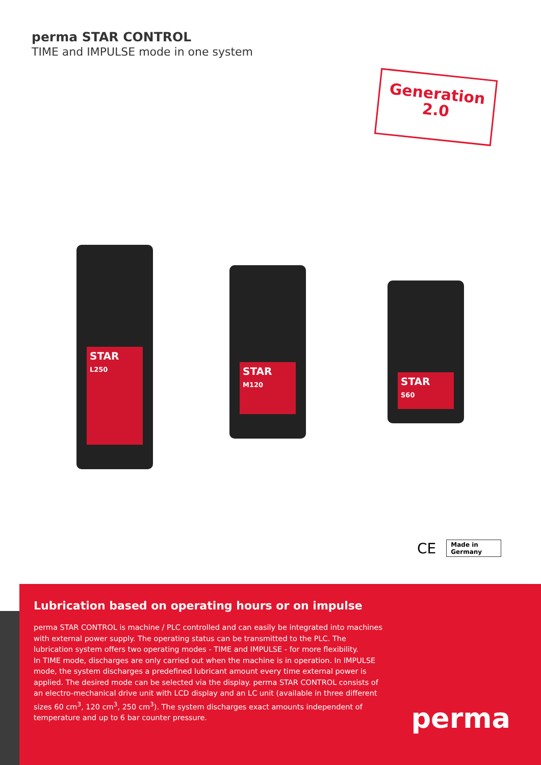perma STAR CONTROL
TIME and IMPULSE mode in one system
Generation
2.0
STAR
L250
STAR
M120
STAR
S60
CE
Made in
Germany
Lubrication based on operating hours or on impulse
perma STAR CONTROL is machine / PLC controlled and can easily be integrated into machines with external power supply. The operating status can be transmitted to the PLC. The lubrication system offers two operating modes - TIME and IMPULSE - for more flexibility.
In TIME mode, discharges are only carried out when the machine is in operation. In IMPULSE mode, the system discharges a predefined lubricant amount every time external power is applied. The desired mode can be selected via the display. perma STAR CONTROL consists of an electro-mechanical drive unit with LCD display and an LC unit (available in three different sizes 60 cm<sup>3</sup>, 120 cm<sup>3</sup>, 250 cm<sup>3</sup>). The system discharges exact amounts independent of temperature and up to 6 bar counter pressure.
perma